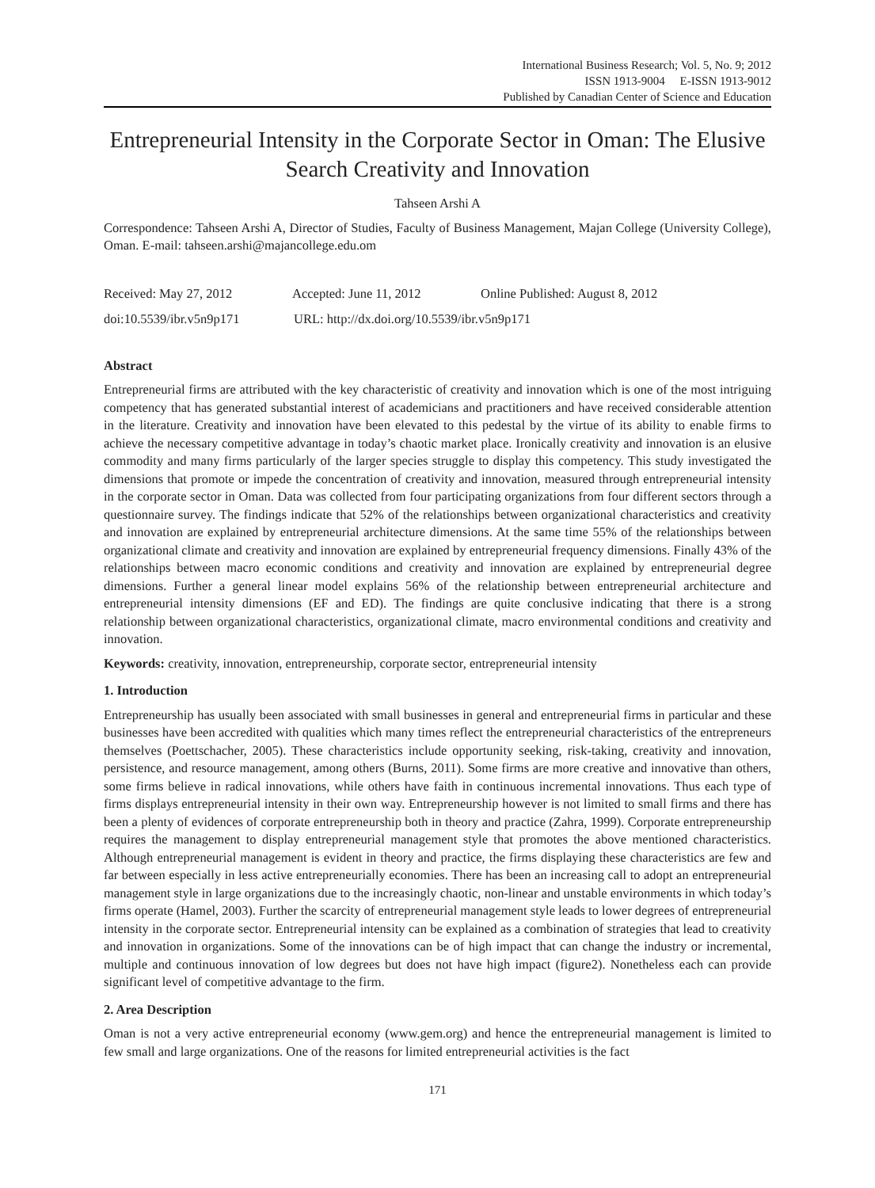International Business Research; Vol. 5, No. 9; 2012
ISSN 1913-9004 E-ISSN 1913-9012
Published by Canadian Center of Science and Education
Entrepreneurial Intensity in the Corporate Sector in Oman: The Elusive Search Creativity and Innovation
Tahseen Arshi A
Correspondence: Tahseen Arshi A, Director of Studies, Faculty of Business Management, Majan College (University College), Oman. E-mail: tahseen.arshi@majancollege.edu.om
Received: May 27, 2012 Accepted: June 11, 2012 Online Published: August 8, 2012
doi:10.5539/ibr.v5n9p171 URL: http://dx.doi.org/10.5539/ibr.v5n9p171
Abstract
Entrepreneurial firms are attributed with the key characteristic of creativity and innovation which is one of the most intriguing competency that has generated substantial interest of academicians and practitioners and have received considerable attention in the literature. Creativity and innovation have been elevated to this pedestal by the virtue of its ability to enable firms to achieve the necessary competitive advantage in today’s chaotic market place. Ironically creativity and innovation is an elusive commodity and many firms particularly of the larger species struggle to display this competency. This study investigated the dimensions that promote or impede the concentration of creativity and innovation, measured through entrepreneurial intensity in the corporate sector in Oman. Data was collected from four participating organizations from four different sectors through a questionnaire survey. The findings indicate that 52% of the relationships between organizational characteristics and creativity and innovation are explained by entrepreneurial architecture dimensions. At the same time 55% of the relationships between organizational climate and creativity and innovation are explained by entrepreneurial frequency dimensions. Finally 43% of the relationships between macro economic conditions and creativity and innovation are explained by entrepreneurial degree dimensions. Further a general linear model explains 56% of the relationship between entrepreneurial architecture and entrepreneurial intensity dimensions (EF and ED). The findings are quite conclusive indicating that there is a strong relationship between organizational characteristics, organizational climate, macro environmental conditions and creativity and innovation.
Keywords: creativity, innovation, entrepreneurship, corporate sector, entrepreneurial intensity
1. Introduction
Entrepreneurship has usually been associated with small businesses in general and entrepreneurial firms in particular and these businesses have been accredited with qualities which many times reflect the entrepreneurial characteristics of the entrepreneurs themselves (Poettschacher, 2005). These characteristics include opportunity seeking, risk-taking, creativity and innovation, persistence, and resource management, among others (Burns, 2011). Some firms are more creative and innovative than others, some firms believe in radical innovations, while others have faith in continuous incremental innovations. Thus each type of firms displays entrepreneurial intensity in their own way. Entrepreneurship however is not limited to small firms and there has been a plenty of evidences of corporate entrepreneurship both in theory and practice (Zahra, 1999). Corporate entrepreneurship requires the management to display entrepreneurial management style that promotes the above mentioned characteristics. Although entrepreneurial management is evident in theory and practice, the firms displaying these characteristics are few and far between especially in less active entrepreneurially economies. There has been an increasing call to adopt an entrepreneurial management style in large organizations due to the increasingly chaotic, non-linear and unstable environments in which today’s firms operate (Hamel, 2003). Further the scarcity of entrepreneurial management style leads to lower degrees of entrepreneurial intensity in the corporate sector. Entrepreneurial intensity can be explained as a combination of strategies that lead to creativity and innovation in organizations. Some of the innovations can be of high impact that can change the industry or incremental, multiple and continuous innovation of low degrees but does not have high impact (figure2). Nonetheless each can provide significant level of competitive advantage to the firm.
2. Area Description
Oman is not a very active entrepreneurial economy (www.gem.org) and hence the entrepreneurial management is limited to few small and large organizations. One of the reasons for limited entrepreneurial activities is the fact
171